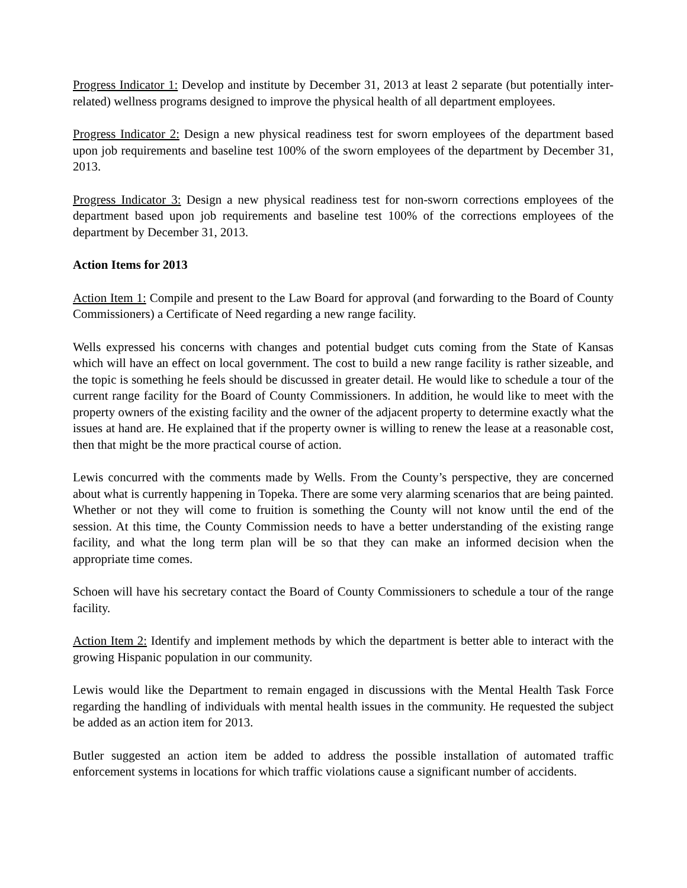Progress Indicator 1: Develop and institute by December 31, 2013 at least 2 separate (but potentially inter-related) wellness programs designed to improve the physical health of all department employees.
Progress Indicator 2: Design a new physical readiness test for sworn employees of the department based upon job requirements and baseline test 100% of the sworn employees of the department by December 31, 2013.
Progress Indicator 3: Design a new physical readiness test for non-sworn corrections employees of the department based upon job requirements and baseline test 100% of the corrections employees of the department by December 31, 2013.
Action Items for 2013
Action Item 1: Compile and present to the Law Board for approval (and forwarding to the Board of County Commissioners) a Certificate of Need regarding a new range facility.
Wells expressed his concerns with changes and potential budget cuts coming from the State of Kansas which will have an effect on local government. The cost to build a new range facility is rather sizeable, and the topic is something he feels should be discussed in greater detail. He would like to schedule a tour of the current range facility for the Board of County Commissioners. In addition, he would like to meet with the property owners of the existing facility and the owner of the adjacent property to determine exactly what the issues at hand are. He explained that if the property owner is willing to renew the lease at a reasonable cost, then that might be the more practical course of action.
Lewis concurred with the comments made by Wells. From the County’s perspective, they are concerned about what is currently happening in Topeka. There are some very alarming scenarios that are being painted. Whether or not they will come to fruition is something the County will not know until the end of the session. At this time, the County Commission needs to have a better understanding of the existing range facility, and what the long term plan will be so that they can make an informed decision when the appropriate time comes.
Schoen will have his secretary contact the Board of County Commissioners to schedule a tour of the range facility.
Action Item 2: Identify and implement methods by which the department is better able to interact with the growing Hispanic population in our community.
Lewis would like the Department to remain engaged in discussions with the Mental Health Task Force regarding the handling of individuals with mental health issues in the community. He requested the subject be added as an action item for 2013.
Butler suggested an action item be added to address the possible installation of automated traffic enforcement systems in locations for which traffic violations cause a significant number of accidents.